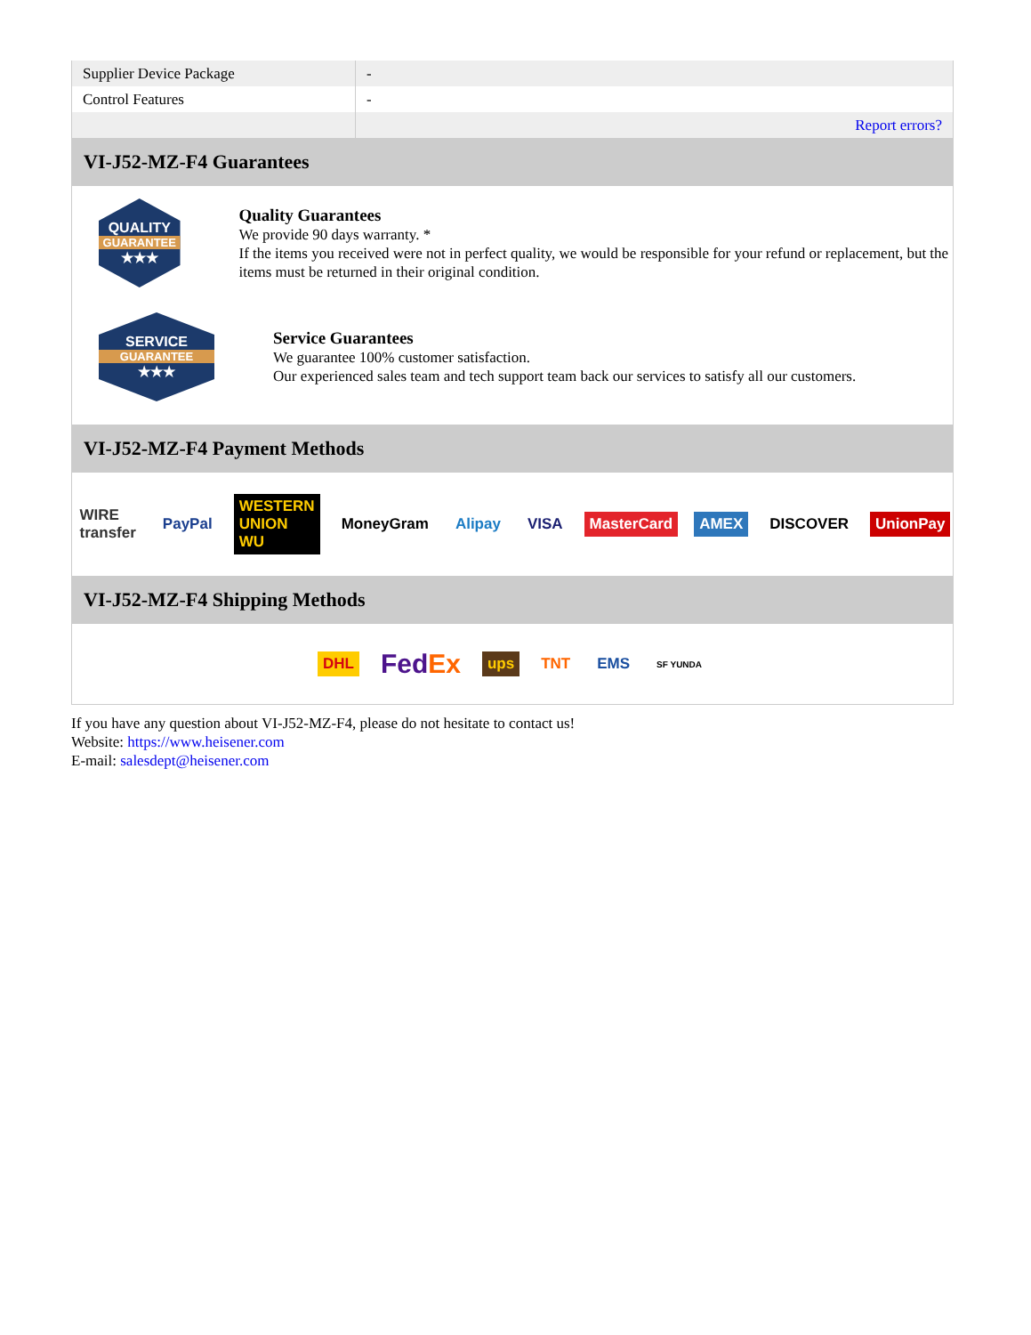| Supplier Device Package | - |
| Control Features | - |
| | Report errors? |
VI-J52-MZ-F4 Guarantees
QUALITY
GUARANTEE
★★★
Quality Guarantees
We provide 90 days warranty. *
If the items you received were not in perfect quality, we would be responsible for your refund or replacement, but the items must be returned in their original condition.
SERVICE
GUARANTEE
★★★
Service Guarantees
We guarantee 100% customer satisfaction.
Our experienced sales team and tech support team back our services to satisfy all our customers.
VI-J52-MZ-F4 Payment Methods
WIRE transfer PayPal WESTERN UNION WU MoneyGram Alipay VISA MasterCard AMEX DISCOVER UnionPay
VI-J52-MZ-F4 Shipping Methods
DHL
FedEx
ups TNT EMS
SF YUNDA
If you have any question about VI-J52-MZ-F4, please do not hesitate to contact us!
Website: https://www.heisener.com
E-mail: salesdept@heisener.com